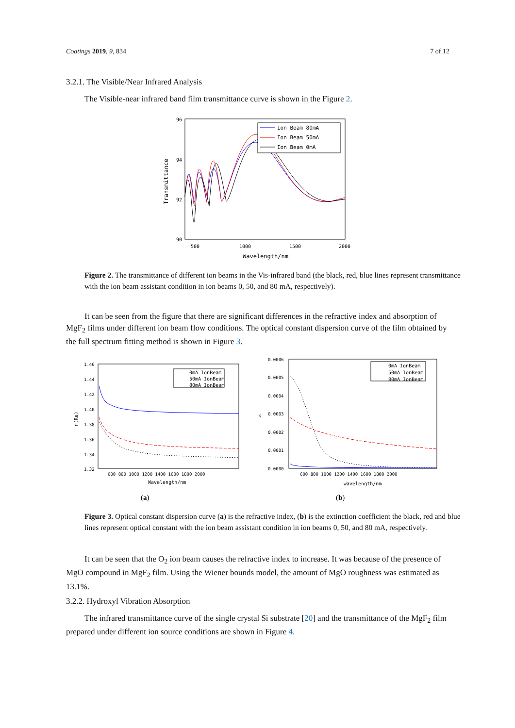Coatings 2019, 9, 834 7 of 12
3.2.1. The Visible/Near Infrared Analysis
The Visible-near infrared band film transmittance curve is shown in the Figure 2.
96
94
92
90
500
1000
1500
2000
Wavelength/nm
Transmittance
Ion Beam 80mA
Ion Beam 50mA
Ion Beam 0mA
Figure 2. The transmittance of different ion beams in the Vis-infrared band (the black, red, blue lines represent transmittance with the ion beam assistant condition in ion beams 0, 50, and 80 mA, respectively).
It can be seen from the figure that there are significant differences in the refractive index and absorption of MgF<sub>2</sub> films under different ion beam flow conditions. The optical constant dispersion curve of the film obtained by the full spectrum fitting method is shown in Figure 3.
1.46
1.44
1.42
1.40
1.38
1.36
1.34
1.32
600 800 1000 1200 1400 1600 1800 2000
Wavelength/nm
n(Re)
0mA IonBeam
50mA IonBeam
80mA IonBeam
0.0006
0.0005
0.0004
0.0003
0.0002
0.0001
0.0000
600 800 1000 1200 1400 1600 1800 2000
wavelength/nm
k
0mA IonBeam
50mA IonBeam
80mA IonBeam
(a)
(b)
Figure 3. Optical constant dispersion curve (a) is the refractive index, (b) is the extinction coefficient the black, red and blue lines represent optical constant with the ion beam assistant condition in ion beams 0, 50, and 80 mA, respectively.
It can be seen that the O<sub>2</sub> ion beam causes the refractive index to increase. It was because of the presence of MgO compound in MgF<sub>2</sub> film. Using the Wiener bounds model, the amount of MgO roughness was estimated as 13.1%.
3.2.2. Hydroxyl Vibration Absorption
The infrared transmittance curve of the single crystal Si substrate [20] and the transmittance of the MgF<sub>2</sub> film prepared under different ion source conditions are shown in Figure 4.